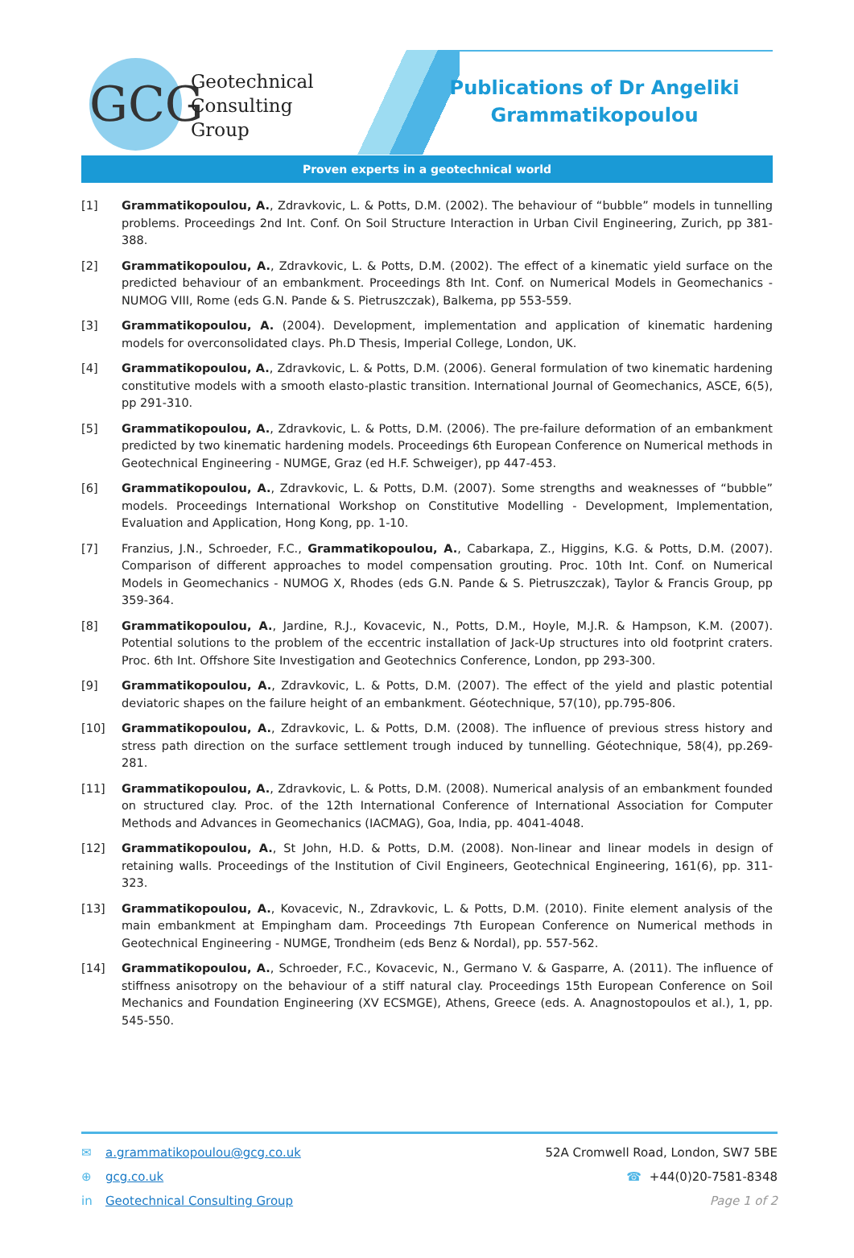GCG
Geotechnical
Consulting
Group
Publications of Dr Angeliki Grammatikopoulou
Proven experts in a geotechnical world
[1] Grammatikopoulou, A., Zdravkovic, L. & Potts, D.M. (2002). The behaviour of “bubble” models in tunnelling problems. Proceedings 2nd Int. Conf. On Soil Structure Interaction in Urban Civil Engineering, Zurich, pp 381-388.
[2] Grammatikopoulou, A., Zdravkovic, L. & Potts, D.M. (2002). The effect of a kinematic yield surface on the predicted behaviour of an embankment. Proceedings 8th Int. Conf. on Numerical Models in Geomechanics - NUMOG VIII, Rome (eds G.N. Pande & S. Pietruszczak), Balkema, pp 553-559.
[3] Grammatikopoulou, A. (2004). Development, implementation and application of kinematic hardening models for overconsolidated clays. Ph.D Thesis, Imperial College, London, UK.
[4] Grammatikopoulou, A., Zdravkovic, L. & Potts, D.M. (2006). General formulation of two kinematic hardening constitutive models with a smooth elasto-plastic transition. International Journal of Geomechanics, ASCE, 6(5), pp 291-310.
[5] Grammatikopoulou, A., Zdravkovic, L. & Potts, D.M. (2006). The pre-failure deformation of an embankment predicted by two kinematic hardening models. Proceedings 6th European Conference on Numerical methods in Geotechnical Engineering - NUMGE, Graz (ed H.F. Schweiger), pp 447-453.
[6] Grammatikopoulou, A., Zdravkovic, L. & Potts, D.M. (2007). Some strengths and weaknesses of “bubble” models. Proceedings International Workshop on Constitutive Modelling - Development, Implementation, Evaluation and Application, Hong Kong, pp. 1-10.
[7] Franzius, J.N., Schroeder, F.C., Grammatikopoulou, A., Cabarkapa, Z., Higgins, K.G. & Potts, D.M. (2007). Comparison of different approaches to model compensation grouting. Proc. 10th Int. Conf. on Numerical Models in Geomechanics - NUMOG X, Rhodes (eds G.N. Pande & S. Pietruszczak), Taylor & Francis Group, pp 359-364.
[8] Grammatikopoulou, A., Jardine, R.J., Kovacevic, N., Potts, D.M., Hoyle, M.J.R. & Hampson, K.M. (2007). Potential solutions to the problem of the eccentric installation of Jack-Up structures into old footprint craters. Proc. 6th Int. Offshore Site Investigation and Geotechnics Conference, London, pp 293-300.
[9] Grammatikopoulou, A., Zdravkovic, L. & Potts, D.M. (2007). The effect of the yield and plastic potential deviatoric shapes on the failure height of an embankment. Géotechnique, 57(10), pp.795-806.
[10] Grammatikopoulou, A., Zdravkovic, L. & Potts, D.M. (2008). The influence of previous stress history and stress path direction on the surface settlement trough induced by tunnelling. Géotechnique, 58(4), pp.269-281.
[11] Grammatikopoulou, A., Zdravkovic, L. & Potts, D.M. (2008). Numerical analysis of an embankment founded on structured clay. Proc. of the 12th International Conference of International Association for Computer Methods and Advances in Geomechanics (IACMAG), Goa, India, pp. 4041-4048.
[12] Grammatikopoulou, A., St John, H.D. & Potts, D.M. (2008). Non-linear and linear models in design of retaining walls. Proceedings of the Institution of Civil Engineers, Geotechnical Engineering, 161(6), pp. 311-323.
[13] Grammatikopoulou, A., Kovacevic, N., Zdravkovic, L. & Potts, D.M. (2010). Finite element analysis of the main embankment at Empingham dam. Proceedings 7th European Conference on Numerical methods in Geotechnical Engineering - NUMGE, Trondheim (eds Benz & Nordal), pp. 557-562.
[14] Grammatikopoulou, A., Schroeder, F.C., Kovacevic, N., Germano V. & Gasparre, A. (2011). The influence of stiffness anisotropy on the behaviour of a stiff natural clay. Proceedings 15th European Conference on Soil Mechanics and Foundation Engineering (XV ECSMGE), Athens, Greece (eds. A. Anagnostopoulos et al.), 1, pp. 545-550.
✉ a.grammatikopoulou@gcg.co.uk
⊕ gcg.co.uk
in Geotechnical Consulting Group
52A Cromwell Road, London, SW7 5BE
☎ +44(0)20-7581-8348
Page 1 of 2